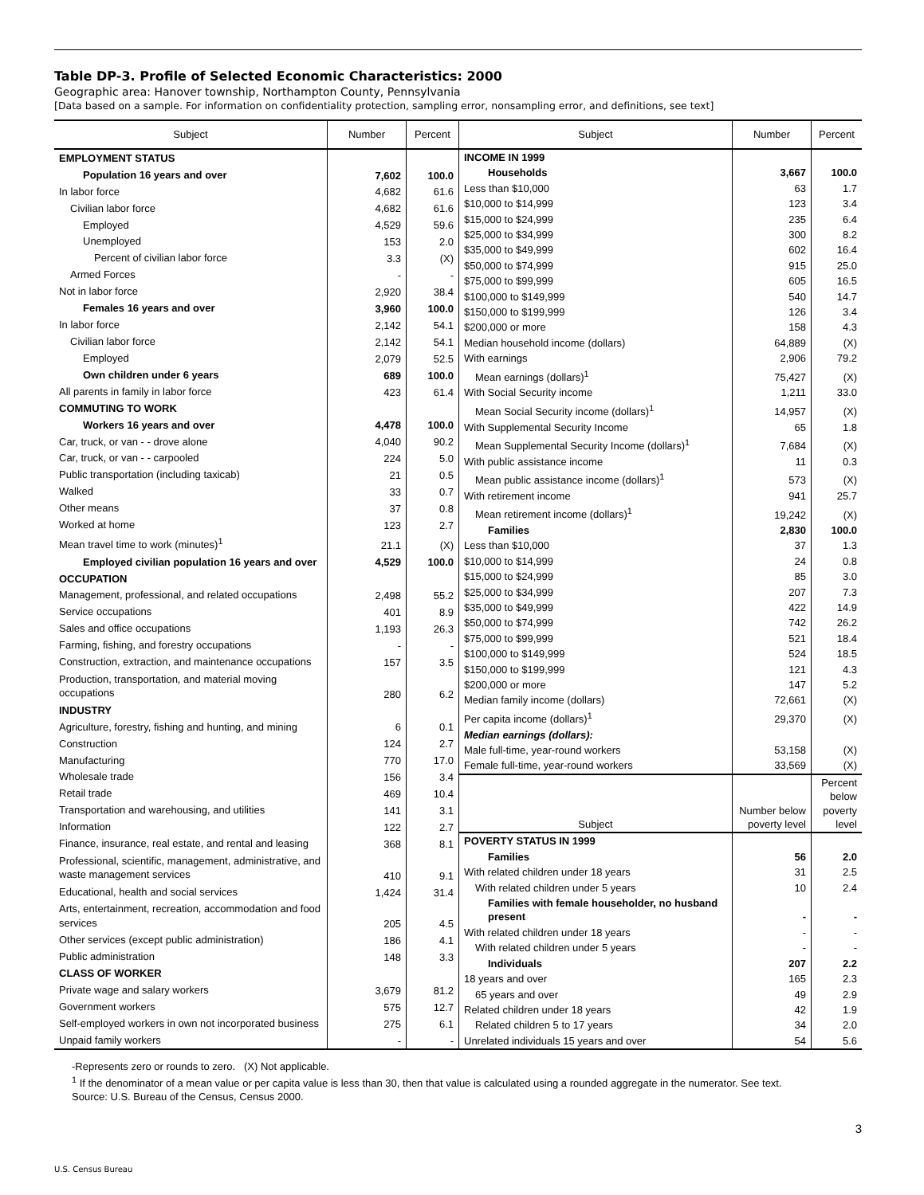Table DP-3. Profile of Selected Economic Characteristics: 2000
Geographic area: Hanover township, Northampton County, Pennsylvania
[Data based on a sample. For information on confidentiality protection, sampling error, nonsampling error, and definitions, see text]
| Subject | Number | Percent |
| --- | --- | --- |
| EMPLOYMENT STATUS | | |
| Population 16 years and over | 7,602 | 100.0 |
| In labor force | 4,682 | 61.6 |
| Civilian labor force | 4,682 | 61.6 |
| Employed | 4,529 | 59.6 |
| Unemployed | 153 | 2.0 |
| Percent of civilian labor force | 3.3 | (X) |
| Armed Forces | - | - |
| Not in labor force | 2,920 | 38.4 |
| Females 16 years and over | 3,960 | 100.0 |
| In labor force | 2,142 | 54.1 |
| Civilian labor force | 2,142 | 54.1 |
| Employed | 2,079 | 52.5 |
| Own children under 6 years | 689 | 100.0 |
| All parents in family in labor force | 423 | 61.4 |
| COMMUTING TO WORK | | |
| Workers 16 years and over | 4,478 | 100.0 |
| Car, truck, or van - - drove alone | 4,040 | 90.2 |
| Car, truck, or van - - carpooled | 224 | 5.0 |
| Public transportation (including taxicab) | 21 | 0.5 |
| Walked | 33 | 0.7 |
| Other means | 37 | 0.8 |
| Worked at home | 123 | 2.7 |
| Mean travel time to work (minutes)<sup>1</sup> | 21.1 | (X) |
| Employed civilian population 16 years and over | 4,529 | 100.0 |
| OCCUPATION | | |
| Management, professional, and related occupations | 2,498 | 55.2 |
| Service occupations | 401 | 8.9 |
| Sales and office occupations | 1,193 | 26.3 |
| Farming, fishing, and forestry occupations | - | - |
| Construction, extraction, and maintenance occupations | 157 | 3.5 |
| Production, transportation, and material moving occupations | 280 | 6.2 |
| INDUSTRY | | |
| Agriculture, forestry, fishing and hunting, and mining | 6 | 0.1 |
| Construction | 124 | 2.7 |
| Manufacturing | 770 | 17.0 |
| Wholesale trade | 156 | 3.4 |
| Retail trade | 469 | 10.4 |
| Transportation and warehousing, and utilities | 141 | 3.1 |
| Information | 122 | 2.7 |
| Finance, insurance, real estate, and rental and leasing | 368 | 8.1 |
| Professional, scientific, management, administrative, and waste management services | 410 | 9.1 |
| Educational, health and social services | 1,424 | 31.4 |
| Arts, entertainment, recreation, accommodation and food services | 205 | 4.5 |
| Other services (except public administration) | 186 | 4.1 |
| Public administration | 148 | 3.3 |
| CLASS OF WORKER | | |
| Private wage and salary workers | 3,679 | 81.2 |
| Government workers | 575 | 12.7 |
| Self-employed workers in own not incorporated business | 275 | 6.1 |
| Unpaid family workers | - | - |
| Subject | Number | Percent |
| --- | --- | --- |
| INCOME IN 1999 | | |
| Households | 3,667 | 100.0 |
| Less than $10,000 | 63 | 1.7 |
| $10,000 to $14,999 | 123 | 3.4 |
| $15,000 to $24,999 | 235 | 6.4 |
| $25,000 to $34,999 | 300 | 8.2 |
| $35,000 to $49,999 | 602 | 16.4 |
| $50,000 to $74,999 | 915 | 25.0 |
| $75,000 to $99,999 | 605 | 16.5 |
| $100,000 to $149,999 | 540 | 14.7 |
| $150,000 to $199,999 | 126 | 3.4 |
| $200,000 or more | 158 | 4.3 |
| Median household income (dollars) | 64,889 | (X) |
| With earnings | 2,906 | 79.2 |
| Mean earnings (dollars)<sup>1</sup> | 75,427 | (X) |
| With Social Security income | 1,211 | 33.0 |
| Mean Social Security income (dollars)<sup>1</sup> | 14,957 | (X) |
| With Supplemental Security Income | 65 | 1.8 |
| Mean Supplemental Security Income (dollars)<sup>1</sup> | 7,684 | (X) |
| With public assistance income | 11 | 0.3 |
| Mean public assistance income (dollars)<sup>1</sup> | 573 | (X) |
| With retirement income | 941 | 25.7 |
| Mean retirement income (dollars)<sup>1</sup> | 19,242 | (X) |
| Families | 2,830 | 100.0 |
| Less than $10,000 | 37 | 1.3 |
| $10,000 to $14,999 | 24 | 0.8 |
| $15,000 to $24,999 | 85 | 3.0 |
| $25,000 to $34,999 | 207 | 7.3 |
| $35,000 to $49,999 | 422 | 14.9 |
| $50,000 to $74,999 | 742 | 26.2 |
| $75,000 to $99,999 | 521 | 18.4 |
| $100,000 to $149,999 | 524 | 18.5 |
| $150,000 to $199,999 | 121 | 4.3 |
| $200,000 or more | 147 | 5.2 |
| Median family income (dollars) | 72,661 | (X) |
| Per capita income (dollars)<sup>1</sup> | 29,370 | (X) |
| Median earnings (dollars): | | |
| Male full-time, year-round workers | 53,158 | (X) |
| Female full-time, year-round workers | 33,569 | (X) |
| Subject | Number below poverty level | Percent below poverty level |
| POVERTY STATUS IN 1999 | | |
| Families | 56 | 2.0 |
| With related children under 18 years | 31 | 2.5 |
| With related children under 5 years | 10 | 2.4 |
| Families with female householder, no husband present | - | - |
| With related children under 18 years | - | - |
| With related children under 5 years | - | - |
| Individuals | 207 | 2.2 |
| 18 years and over | 165 | 2.3 |
| 65 years and over | 49 | 2.9 |
| Related children under 18 years | 42 | 1.9 |
| Related children 5 to 17 years | 34 | 2.0 |
| Unrelated individuals 15 years and over | 54 | 5.6 |
-Represents zero or rounds to zero. (X) Not applicable.
<sup>1</sup> If the denominator of a mean value or per capita value is less than 30, then that value is calculated using a rounded aggregate in the numerator. See text.
Source: U.S. Bureau of the Census, Census 2000.
3
U.S. Census Bureau